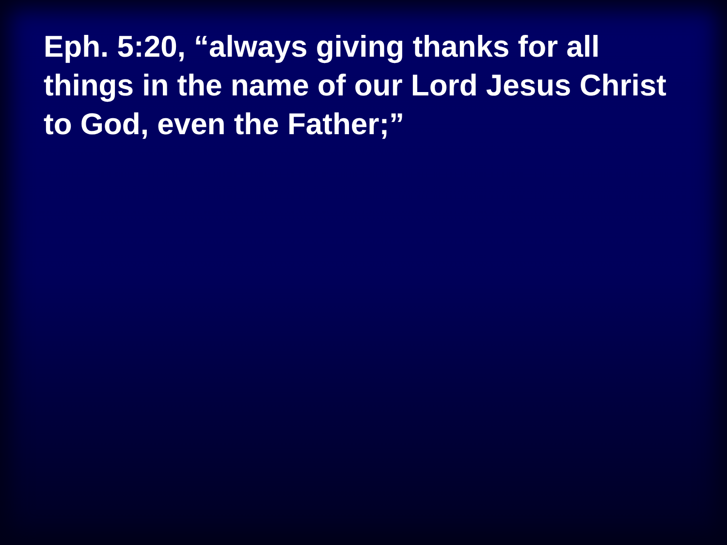Eph. 5:20, “always giving thanks for all things in the name of our Lord Jesus Christ to God, even the Father;”